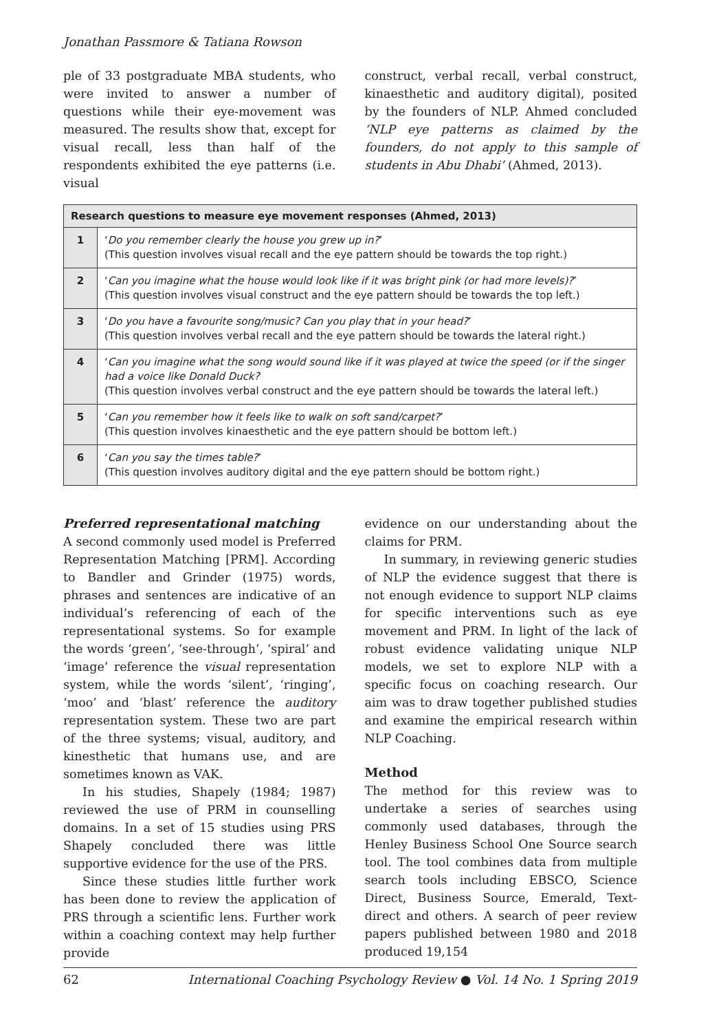Jonathan Passmore & Tatiana Rowson
ple of 33 postgraduate MBA students, who were invited to answer a number of questions while their eye-movement was measured. The results show that, except for visual recall, less than half of the respondents exhibited the eye patterns (i.e. visual
construct, verbal recall, verbal construct, kinaesthetic and auditory digital), posited by the founders of NLP. Ahmed concluded ‘NLP eye patterns as claimed by the founders, do not apply to this sample of students in Abu Dhabi’ (Ahmed, 2013).
| Research questions to measure eye movement responses (Ahmed, 2013) | |
| --- | --- |
| 1 | ‘ Do you remember clearly the house you grew up in? ’ (This question involves visual recall and the eye pattern should be towards the top right.) |
| 2 | ‘ Can you imagine what the house would look like if it was bright pink (or had more levels)? ’ (This question involves visual construct and the eye pattern should be towards the top left.) |
| 3 | ‘ Do you have a favourite song/music? Can you play that in your head? ’ (This question involves verbal recall and the eye pattern should be towards the lateral right.) |
| 4 | ‘ Can you imagine what the song would sound like if it was played at twice the speed (or if the singer had a voice like Donald Duck? (This question involves verbal construct and the eye pattern should be towards the lateral left.) |
| 5 | ‘ Can you remember how it feels like to walk on soft sand/carpet? ’ (This question involves kinaesthetic and the eye pattern should be bottom left.) |
| 6 | ‘ Can you say the times table? ’ (This question involves auditory digital and the eye pattern should be bottom right.) |
Preferred representational matching
A second commonly used model is Preferred Representation Matching [PRM]. According to Bandler and Grinder (1975) words, phrases and sentences are indicative of an individual’s referencing of each of the representational systems. So for example the words ‘green’, ‘see-through’, ‘spiral’ and ‘image’ reference the visual representation system, while the words ‘silent’, ‘ringing’, ‘moo’ and ‘blast’ reference the auditory representation system. These two are part of the three systems; visual, auditory, and kinesthetic that humans use, and are sometimes known as VAK.
In his studies, Shapely (1984; 1987) reviewed the use of PRM in counselling domains. In a set of 15 studies using PRS Shapely concluded there was little supportive evidence for the use of the PRS.
Since these studies little further work has been done to review the application of PRS through a scientific lens. Further work within a coaching context may help further provide
evidence on our understanding about the claims for PRM.
In summary, in reviewing generic studies of NLP the evidence suggest that there is not enough evidence to support NLP claims for specific interventions such as eye movement and PRM. In light of the lack of robust evidence validating unique NLP models, we set to explore NLP with a specific focus on coaching research. Our aim was to draw together published studies and examine the empirical research within NLP Coaching.
Method
The method for this review was to undertake a series of searches using commonly used databases, through the Henley Business School One Source search tool. The tool combines data from multiple search tools including EBSCO, Science Direct, Business Source, Emerald, Text-direct and others. A search of peer review papers published between 1980 and 2018 produced 19,154
62 International Coaching Psychology Review ● Vol. 14 No. 1 Spring 2019